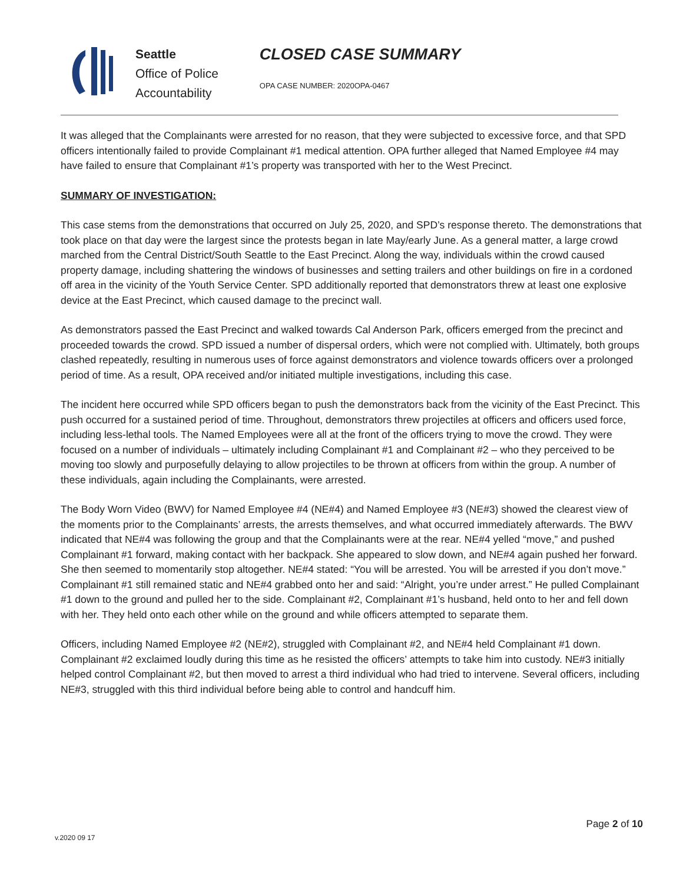Seattle
Office of Police
Accountability
CLOSED CASE SUMMARY
OPA CASE NUMBER: 2020OPA-0467
It was alleged that the Complainants were arrested for no reason, that they were subjected to excessive force, and that SPD officers intentionally failed to provide Complainant #1 medical attention. OPA further alleged that Named Employee #4 may have failed to ensure that Complainant #1’s property was transported with her to the West Precinct.
SUMMARY OF INVESTIGATION:
This case stems from the demonstrations that occurred on July 25, 2020, and SPD’s response thereto. The demonstrations that took place on that day were the largest since the protests began in late May/early June. As a general matter, a large crowd marched from the Central District/South Seattle to the East Precinct. Along the way, individuals within the crowd caused property damage, including shattering the windows of businesses and setting trailers and other buildings on fire in a cordoned off area in the vicinity of the Youth Service Center. SPD additionally reported that demonstrators threw at least one explosive device at the East Precinct, which caused damage to the precinct wall.
As demonstrators passed the East Precinct and walked towards Cal Anderson Park, officers emerged from the precinct and proceeded towards the crowd. SPD issued a number of dispersal orders, which were not complied with. Ultimately, both groups clashed repeatedly, resulting in numerous uses of force against demonstrators and violence towards officers over a prolonged period of time. As a result, OPA received and/or initiated multiple investigations, including this case.
The incident here occurred while SPD officers began to push the demonstrators back from the vicinity of the East Precinct. This push occurred for a sustained period of time. Throughout, demonstrators threw projectiles at officers and officers used force, including less-lethal tools. The Named Employees were all at the front of the officers trying to move the crowd. They were focused on a number of individuals – ultimately including Complainant #1 and Complainant #2 – who they perceived to be moving too slowly and purposefully delaying to allow projectiles to be thrown at officers from within the group. A number of these individuals, again including the Complainants, were arrested.
The Body Worn Video (BWV) for Named Employee #4 (NE#4) and Named Employee #3 (NE#3) showed the clearest view of the moments prior to the Complainants’ arrests, the arrests themselves, and what occurred immediately afterwards. The BWV indicated that NE#4 was following the group and that the Complainants were at the rear. NE#4 yelled “move,” and pushed Complainant #1 forward, making contact with her backpack. She appeared to slow down, and NE#4 again pushed her forward. She then seemed to momentarily stop altogether. NE#4 stated: “You will be arrested. You will be arrested if you don’t move.” Complainant #1 still remained static and NE#4 grabbed onto her and said: “Alright, you’re under arrest.” He pulled Complainant #1 down to the ground and pulled her to the side. Complainant #2, Complainant #1’s husband, held onto to her and fell down with her. They held onto each other while on the ground and while officers attempted to separate them.
Officers, including Named Employee #2 (NE#2), struggled with Complainant #2, and NE#4 held Complainant #1 down. Complainant #2 exclaimed loudly during this time as he resisted the officers’ attempts to take him into custody. NE#3 initially helped control Complainant #2, but then moved to arrest a third individual who had tried to intervene. Several officers, including NE#3, struggled with this third individual before being able to control and handcuff him.
v.2020 09 17
Page 2 of 10